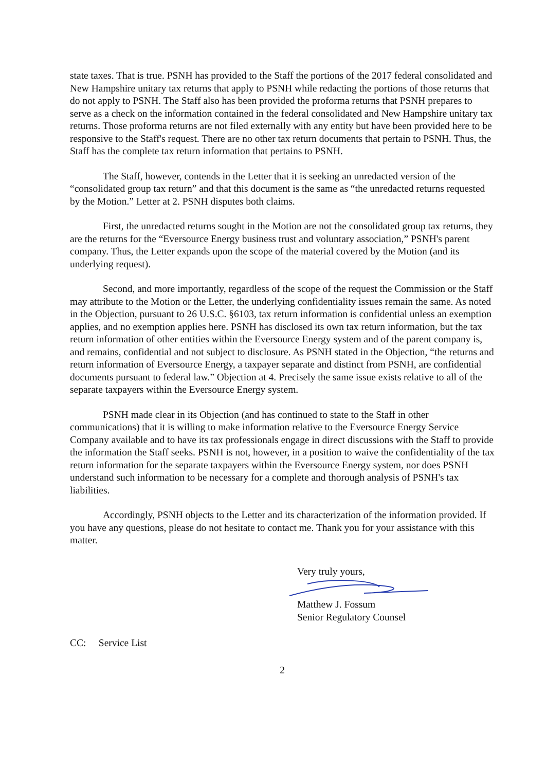state taxes. That is true. PSNH has provided to the Staff the portions of the 2017 federal consolidated and New Hampshire unitary tax returns that apply to PSNH while redacting the portions of those returns that do not apply to PSNH. The Staff also has been provided the proforma returns that PSNH prepares to serve as a check on the information contained in the federal consolidated and New Hampshire unitary tax returns. Those proforma returns are not filed externally with any entity but have been provided here to be responsive to the Staff's request. There are no other tax return documents that pertain to PSNH. Thus, the Staff has the complete tax return information that pertains to PSNH.
The Staff, however, contends in the Letter that it is seeking an unredacted version of the “consolidated group tax return” and that this document is the same as “the unredacted returns requested by the Motion.” Letter at 2. PSNH disputes both claims.
First, the unredacted returns sought in the Motion are not the consolidated group tax returns, they are the returns for the “Eversource Energy business trust and voluntary association,” PSNH's parent company. Thus, the Letter expands upon the scope of the material covered by the Motion (and its underlying request).
Second, and more importantly, regardless of the scope of the request the Commission or the Staff may attribute to the Motion or the Letter, the underlying confidentiality issues remain the same. As noted in the Objection, pursuant to 26 U.S.C. §6103, tax return information is confidential unless an exemption applies, and no exemption applies here. PSNH has disclosed its own tax return information, but the tax return information of other entities within the Eversource Energy system and of the parent company is, and remains, confidential and not subject to disclosure. As PSNH stated in the Objection, “the returns and return information of Eversource Energy, a taxpayer separate and distinct from PSNH, are confidential documents pursuant to federal law.” Objection at 4. Precisely the same issue exists relative to all of the separate taxpayers within the Eversource Energy system.
PSNH made clear in its Objection (and has continued to state to the Staff in other communications) that it is willing to make information relative to the Eversource Energy Service Company available and to have its tax professionals engage in direct discussions with the Staff to provide the information the Staff seeks. PSNH is not, however, in a position to waive the confidentiality of the tax return information for the separate taxpayers within the Eversource Energy system, nor does PSNH understand such information to be necessary for a complete and thorough analysis of PSNH's tax liabilities.
Accordingly, PSNH objects to the Letter and its characterization of the information provided. If you have any questions, please do not hesitate to contact me. Thank you for your assistance with this matter.
Very truly yours,
Matthew J. Fossum
Senior Regulatory Counsel
CC: Service List
2